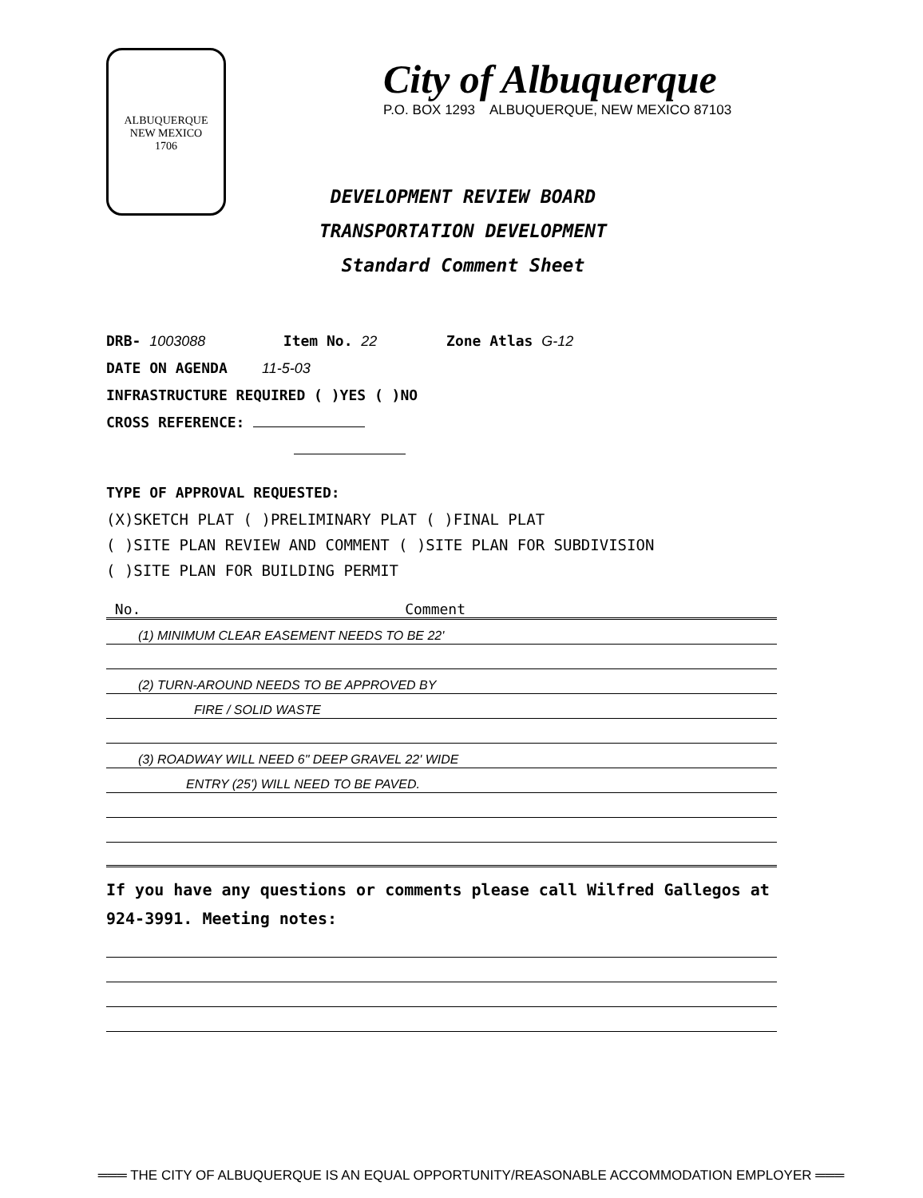ALBUQUERQUE
NEW MEXICO
1706
City of Albuquerque
P.O. BOX 1293 ALBUQUERQUE, NEW MEXICO 87103
DEVELOPMENT REVIEW BOARD
TRANSPORTATION DEVELOPMENT
Standard Comment Sheet
DRB- 1003088 Item No. 22 Zone Atlas G-12
DATE ON AGENDA 11-5-03
INFRASTRUCTURE REQUIRED ( )YES ( )NO
CROSS REFERENCE:
TYPE OF APPROVAL REQUESTED:
(X)SKETCH PLAT ( )PRELIMINARY PLAT ( )FINAL PLAT
( )SITE PLAN REVIEW AND COMMENT ( )SITE PLAN FOR SUBDIVISION
( )SITE PLAN FOR BUILDING PERMIT
No. Comment
(1) MINIMUM CLEAR EASEMENT NEEDS TO BE 22'
(2) TURN-AROUND NEEDS TO BE APPROVED BY
FIRE / SOLID WASTE
(3) ROADWAY WILL NEED 6" DEEP GRAVEL 22' WIDE
ENTRY (25') WILL NEED TO BE PAVED.
If you have any questions or comments please call Wilfred Gallegos at 924-3991. Meeting notes:
═══ THE CITY OF ALBUQUERQUE IS AN EQUAL OPPORTUNITY/REASONABLE ACCOMMODATION EMPLOYER ═══